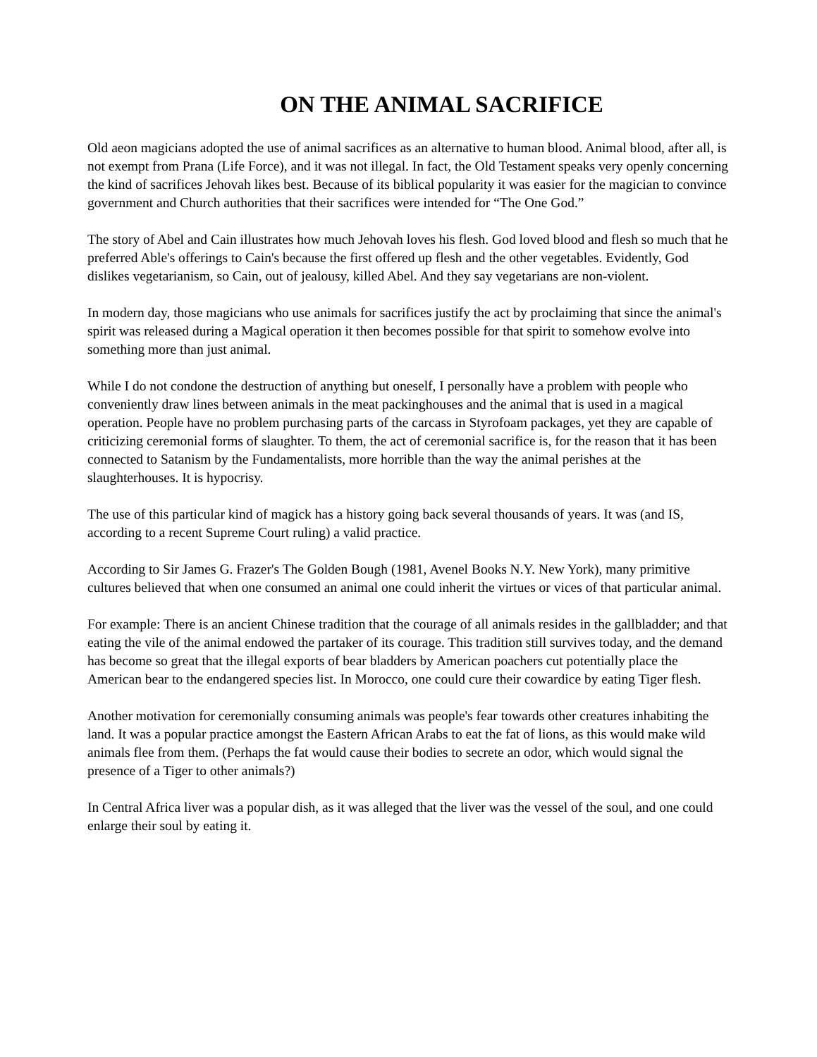ON THE ANIMAL SACRIFICE
Old aeon magicians adopted the use of animal sacrifices as an alternative to human blood. Animal blood, after all, is not exempt from Prana (Life Force), and it was not illegal. In fact, the Old Testament speaks very openly concerning the kind of sacrifices Jehovah likes best. Because of its biblical popularity it was easier for the magician to convince government and Church authorities that their sacrifices were intended for “The One God.”
The story of Abel and Cain illustrates how much Jehovah loves his flesh. God loved blood and flesh so much that he preferred Able's offerings to Cain's because the first offered up flesh and the other vegetables. Evidently, God dislikes vegetarianism, so Cain, out of jealousy, killed Abel. And they say vegetarians are non-violent.
In modern day, those magicians who use animals for sacrifices justify the act by proclaiming that since the animal's spirit was released during a Magical operation it then becomes possible for that spirit to somehow evolve into something more than just animal.
While I do not condone the destruction of anything but oneself, I personally have a problem with people who conveniently draw lines between animals in the meat packinghouses and the animal that is used in a magical operation. People have no problem purchasing parts of the carcass in Styrofoam packages, yet they are capable of criticizing ceremonial forms of slaughter. To them, the act of ceremonial sacrifice is, for the reason that it has been connected to Satanism by the Fundamentalists, more horrible than the way the animal perishes at the slaughterhouses. It is hypocrisy.
The use of this particular kind of magick has a history going back several thousands of years. It was (and IS, according to a recent Supreme Court ruling) a valid practice.
According to Sir James G. Frazer's The Golden Bough (1981, Avenel Books N.Y. New York), many primitive cultures believed that when one consumed an animal one could inherit the virtues or vices of that particular animal.
For example: There is an ancient Chinese tradition that the courage of all animals resides in the gallbladder; and that eating the vile of the animal endowed the partaker of its courage. This tradition still survives today, and the demand has become so great that the illegal exports of bear bladders by American poachers cut potentially place the American bear to the endangered species list. In Morocco, one could cure their cowardice by eating Tiger flesh.
Another motivation for ceremonially consuming animals was people's fear towards other creatures inhabiting the land. It was a popular practice amongst the Eastern African Arabs to eat the fat of lions, as this would make wild animals flee from them. (Perhaps the fat would cause their bodies to secrete an odor, which would signal the presence of a Tiger to other animals?)
In Central Africa liver was a popular dish, as it was alleged that the liver was the vessel of the soul, and one could enlarge their soul by eating it.